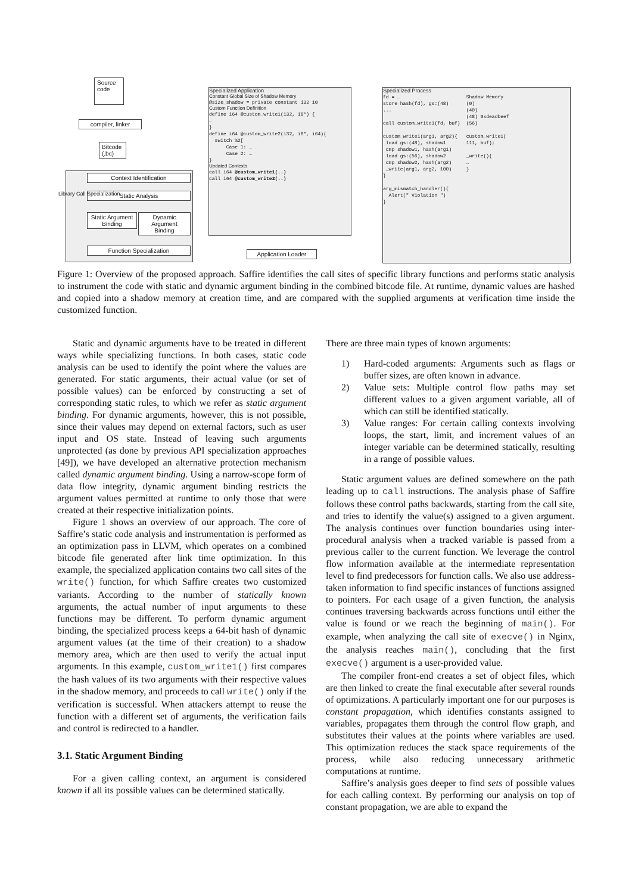Source code
compiler, linker
Bitcode (.bc)
Context Identification
Static Analysis
Static Argument Binding
Dynamic Argument Binding
Function Specialization
Library Call Specialization
Specialized Application
Constant Global Size of Shadow Memory
@size_shadow = private constant i32 10
Custom Function Definition
define i64 @custom_write1(i32, i8*) { … } define i64 @custom_write2(i32, i8*, i64){ switch %2[ Case 1: … Case 2: … }
Updated Contexts
call i64 @custom_write1(..) call i64 @custom_write2(..)
Application Loader
Specialized Process
fd = … store hash(fd), gs:(48) ... call custom_write1(fd, buf) custom_write1(arg1, arg2){ load gs:(48), shadow1 cmp shadow1, hash(arg1) load gs:(56), shadow2 cmp shadow2, hash(arg2) _write(arg1, arg2, 100) } arg_mismatch_handler(){ Alert(" Violation ") }
Shadow Memory (0) (40) (48) 0xdeadbeef (56) custom_write1( 111, buf); _write(){ … }
Figure 1: Overview of the proposed approach. Saffire identifies the call sites of specific library functions and performs static analysis to instrument the code with static and dynamic argument binding in the combined bitcode file. At runtime, dynamic values are hashed and copied into a shadow memory at creation time, and are compared with the supplied arguments at verification time inside the customized function.
Static and dynamic arguments have to be treated in different ways while specializing functions. In both cases, static code analysis can be used to identify the point where the values are generated. For static arguments, their actual value (or set of possible values) can be enforced by constructing a set of corresponding static rules, to which we refer as static argument binding. For dynamic arguments, however, this is not possible, since their values may depend on external factors, such as user input and OS state. Instead of leaving such arguments unprotected (as done by previous API specialization approaches [49]), we have developed an alternative protection mechanism called dynamic argument binding. Using a narrow-scope form of data flow integrity, dynamic argument binding restricts the argument values permitted at runtime to only those that were created at their respective initialization points.
Figure 1 shows an overview of our approach. The core of Saffire’s static code analysis and instrumentation is performed as an optimization pass in LLVM, which operates on a combined bitcode file generated after link time optimization. In this example, the specialized application contains two call sites of the write() function, for which Saffire creates two customized variants. According to the number of statically known arguments, the actual number of input arguments to these functions may be different. To perform dynamic argument binding, the specialized process keeps a 64-bit hash of dynamic argument values (at the time of their creation) to a shadow memory area, which are then used to verify the actual input arguments. In this example, custom_write1() first compares the hash values of its two arguments with their respective values in the shadow memory, and proceeds to call write() only if the verification is successful. When attackers attempt to reuse the function with a different set of arguments, the verification fails and control is redirected to a handler.
3.1. Static Argument Binding
For a given calling context, an argument is considered known if all its possible values can be determined statically.
There are three main types of known arguments:
1) Hard-coded arguments: Arguments such as flags or buffer sizes, are often known in advance.
2) Value sets: Multiple control flow paths may set different values to a given argument variable, all of which can still be identified statically.
3) Value ranges: For certain calling contexts involving loops, the start, limit, and increment values of an integer variable can be determined statically, resulting in a range of possible values.
Static argument values are defined somewhere on the path leading up to call instructions. The analysis phase of Saffire follows these control paths backwards, starting from the call site, and tries to identify the value(s) assigned to a given argument. The analysis continues over function boundaries using inter-procedural analysis when a tracked variable is passed from a previous caller to the current function. We leverage the control flow information available at the intermediate representation level to find predecessors for function calls. We also use address-taken information to find specific instances of functions assigned to pointers. For each usage of a given function, the analysis continues traversing backwards across functions until either the value is found or we reach the beginning of main(). For example, when analyzing the call site of execve() in Nginx, the analysis reaches main(), concluding that the first execve() argument is a user-provided value.
The compiler front-end creates a set of object files, which are then linked to create the final executable after several rounds of optimizations. A particularly important one for our purposes is constant propagation, which identifies constants assigned to variables, propagates them through the control flow graph, and substitutes their values at the points where variables are used. This optimization reduces the stack space requirements of the process, while also reducing unnecessary arithmetic computations at runtime.
Saffire’s analysis goes deeper to find sets of possible values for each calling context. By performing our analysis on top of constant propagation, we are able to expand the